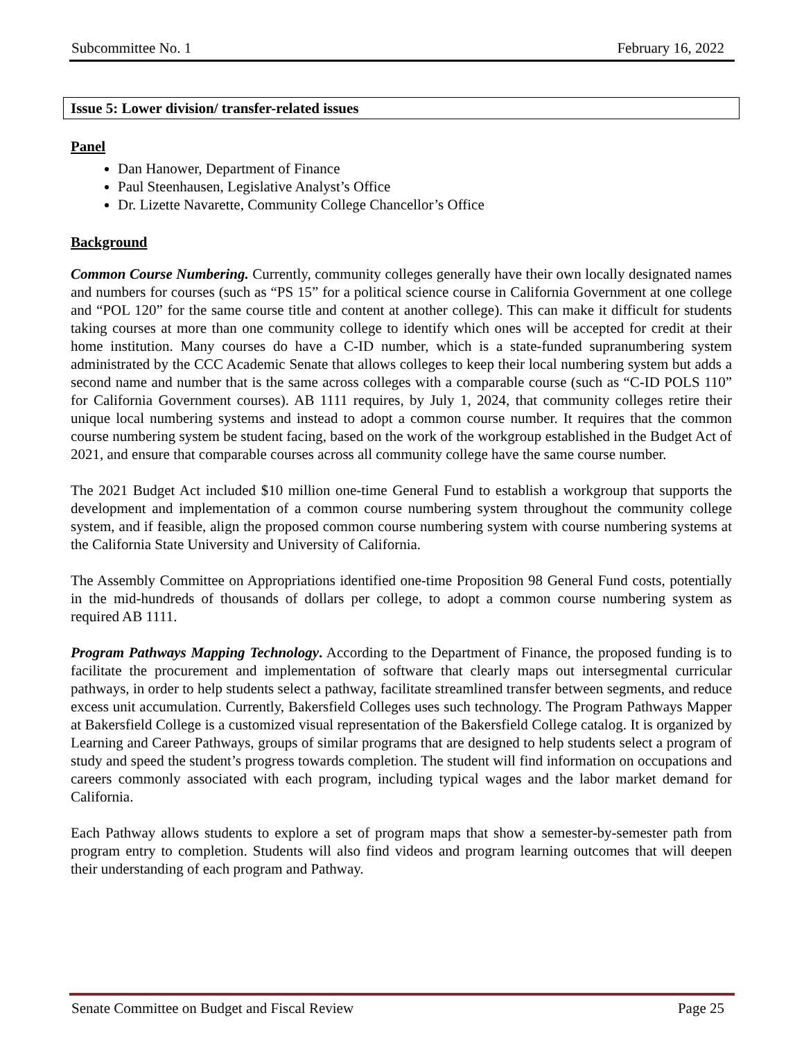Subcommittee No. 1 February 16, 2022
Issue 5: Lower division/ transfer-related issues
Panel
Dan Hanower, Department of Finance
Paul Steenhausen, Legislative Analyst’s Office
Dr. Lizette Navarette, Community College Chancellor’s Office
Background
Common Course Numbering. Currently, community colleges generally have their own locally designated names and numbers for courses (such as “PS 15” for a political science course in California Government at one college and “POL 120” for the same course title and content at another college). This can make it difficult for students taking courses at more than one community college to identify which ones will be accepted for credit at their home institution. Many courses do have a C-ID number, which is a state-funded supranumbering system administrated by the CCC Academic Senate that allows colleges to keep their local numbering system but adds a second name and number that is the same across colleges with a comparable course (such as “C-ID POLS 110” for California Government courses). AB 1111 requires, by July 1, 2024, that community colleges retire their unique local numbering systems and instead to adopt a common course number. It requires that the common course numbering system be student facing, based on the work of the workgroup established in the Budget Act of 2021, and ensure that comparable courses across all community college have the same course number.
The 2021 Budget Act included $10 million one-time General Fund to establish a workgroup that supports the development and implementation of a common course numbering system throughout the community college system, and if feasible, align the proposed common course numbering system with course numbering systems at the California State University and University of California.
The Assembly Committee on Appropriations identified one-time Proposition 98 General Fund costs, potentially in the mid-hundreds of thousands of dollars per college, to adopt a common course numbering system as required AB 1111.
Program Pathways Mapping Technology. According to the Department of Finance, the proposed funding is to facilitate the procurement and implementation of software that clearly maps out intersegmental curricular pathways, in order to help students select a pathway, facilitate streamlined transfer between segments, and reduce excess unit accumulation. Currently, Bakersfield Colleges uses such technology. The Program Pathways Mapper at Bakersfield College is a customized visual representation of the Bakersfield College catalog. It is organized by Learning and Career Pathways, groups of similar programs that are designed to help students select a program of study and speed the student’s progress towards completion. The student will find information on occupations and careers commonly associated with each program, including typical wages and the labor market demand for California.
Each Pathway allows students to explore a set of program maps that show a semester-by-semester path from program entry to completion. Students will also find videos and program learning outcomes that will deepen their understanding of each program and Pathway.
Senate Committee on Budget and Fiscal Review Page 25